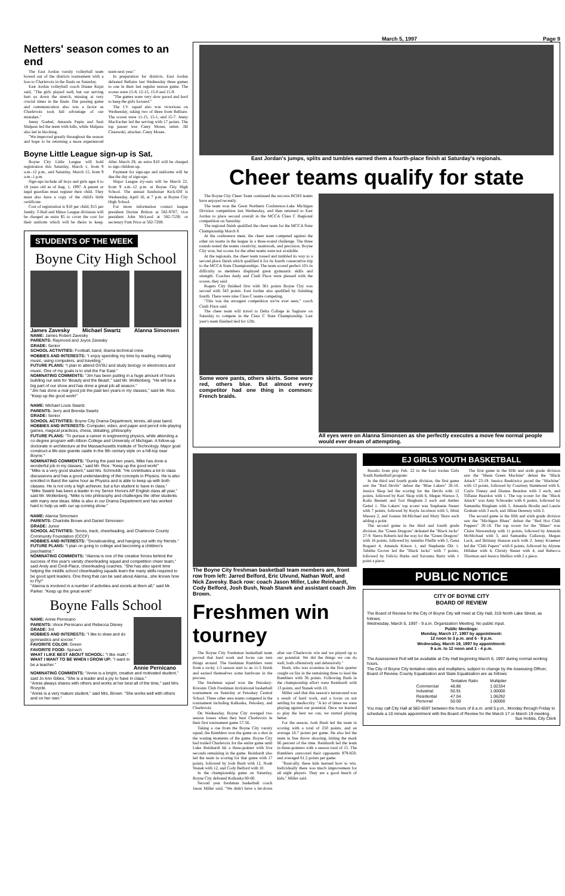March 5, 1997 Page 9
Netters' season comes to an end
The East Jordan varsity volleyball team bowed out of the districts tournament with a loss to Charlevoix in the finals on Saturday.
East Jordan volleyball coach Duane Kujat said, "The girls played well, but our serving hurt us down the stretch, missing at very crucial times in the finals. Our passing game and communication also was a factor as Charlevoix took full advantage of our mistakes."
Jenny Goebel, Amanda Pepin and Suzi Malpass led the team with kills, while Malpass also led in blocking.
"We improved greatly throughout the season and hope to be returning a more experienced team next year."
In preparation for districts, East Jordan defeated Bellaire last Wednesday three games to one in their last regular season game. The scores were 15-8, 12-15, 15-0 and 15-9.
"The games were very slow paced and hard to keep the girls focused."
The J.V. squad also was victorious on Wednesday, taking two of three from Belliare. The scores were 11-15, 15-1, and 15-7. Jenny MacEacher led the serving with 17 points. The top passer was Catey Moses, setter, Jill Ciszewski, attacker, Catey Moses.
Boyne Little League sign-up is Sat.
Boyne City Little League will hold registration this Saturday, March 1, from 9 a.m.-12 p.m., and Saturday, March 15, from 9 a.m.-1 p.m.
Sign-ups include all boys and girls ages 6 to 18 years old as of Aug. 1, 1997. A parent or legal guardian must register their child. They must also have a copy of the child's birth certificate.
Cost of registration is $10 per child, $15 per family. T-Ball and Minor League divisions will be charged an extra $5 to cover the cost for their uniform which will be theirs to keep. After March 29, an extra $10 will be charged to sign children up.
Payment for sign-ups and uniforms will be due the day of sign-ups.
Major League try-outs will be March 22, from 9 a.m.-12 p.m. at Boyne City High School. The annual fundraiser Kick-Off is Wednesday, April 16, at 7 p.m. at Boyne City High School.
For more information contact league president Dorine Britton at 582-9707, vice president John McLeod at 582-7539, or secretary Pam Price at 582-7269.
STUDENTS OF THE WEEK
Boyne City High School
James Zavesky Michael Swartz Alanna Simonsen
NAME: James Robert Zavesky
PARENTS: Raymond and Joyce Zavesky
GRADE: Senior
SCHOOL ACTIVITIES: Football, band, drama technical crew
HOBBIES AND INTERESTS: "I enjoy spending my time by reading, making music, using computers, and traveling."
FUTURE PLANS: "I plan to attend GVSU and study biology or electronics and music. One of my goals is to visit the Far East."
NOMINATING COMMENTS: "Jim has been putting in a huge amount of hours building our sets for 'Beauty and the Beast'," said Mr. Wollenberg. "He will be a big part of our show and has done a great job all season."
"Jim has done a real good job the past two years in my classes," said Mr. Rice. "Keep up the good work!"
NAME: Michael Louis Swartz
PARENTS: Jerry and Brenda Swartz
GRADE: Senior
SCHOOL ACTIVITIES: Boyne City Drama Department, tennis, all-year band.
HOBBIES AND INTERESTS: Computer, video, and paper and pencil role-playing games, magical practices, chess, debating, philosophy
FUTURE PLANS: "To pursue a career in engineering physics, while attending a co-degree program with Albion College and University of Michigan. A follow-up doctorate in architecture at the Massachusetts Institute of Technology. Major goal: construct a life-size granite castle in the 9th century style on a hill-top near Boyne."
NOMINATING COMMENTS: "During the past two years, Mike has done a wonderful job in my classes," said Mr. Rice. "Keep up the good work!"
"Mike is a very good student," said Ms. Schmoldt. "He contributes a lot to class discussions and has a good understanding of the concepts in Physics. He is also enrolled in Band the same hour as Physics and is able to keep up with both classes. He is not only a high achiever, but a fun student to have in class."
"Mike Swartz has been a leader in my Senior Honors AP English class all year," said Mr. Wollenberg. "Mike is into philosophy and challenges the other students with many new ideas. Mike is also in our Drama Department and has worked hard to help us with our up-coming show."
NAME: Alanna Simonsen
PARENTS: Charlotte Browe and Daniel Simonsen
GRADE: Junior
SCHOOL ACTIVITIES: Tennis, track, cheerleading, and Charlevoix County Community Foundation (CCCF)
HOBBIES AND INTERESTS: "Snowboarding, and hanging out with my friends."
FUTURE PLANS: "I plan on going to college and becoming a children's psychiatrist."
NOMINATING COMMENTS: "Alanna is one of the creative forces behind the success of this year's varsity cheerleading squad and competition cheer team," said Andy and Cindi Place, cheerleading coaches. "She has also spent time helping the middle school cheerleading squads learn the many skills required to be good spirit leaders. One thing that can be said about Alanna...she knows how to Fly!"
"Alanna is involved in a number of activities and excels at them all," said Mr. Parker. "Keep up the great work!"
Boyne Falls School
NAME: Annie Pernicano
PARENTS: Vince Pernicano and Rebecca Disney
GRADE: 3rd
HOBBIES AND INTERESTS: "I like to draw and do gymnastics and soccer."
FAVORITE COLOR: Green
FAVORITE FOOD: Spinach
WHAT I LIKE BEST ABOUT SCHOOL: "I like math."
WHAT I WANT TO BE WHEN I GROW UP: "I want to be a teacher."
Annie Pernicano
NOMINATING COMMENTS: "Annie is a bright, creative and motivated student," said Jo Ann Gibes. "She is a leader and a joy to have in class."
"Annie always shares with others and works at her best all of the time," said Mrs. Rozycki.
"Annie is a very mature student," said Mrs. Brown. "She works well with others and on her own."
East Jordan's jumps, splits and tumbles earned them a fourth-place finish at Saturday's regionals.
Cheer teams qualify for state
The Boyne City Cheer Team continued the success BCHS teams have enjoyed recently.
The team won the Great Northern Conference-Lake Michigan Division competition last Wednesday, and then returned to East Jordan to place second overall in the MCCA Class C Regional competition on Saturday.
The regional finish qualified the cheer team for the MCCA State Championship March 8.
At the conference meet, the cheer team competed against the other six teams in the league in a three-round challenge. The three rounds tested the teams creativity, teamwork, and precision. Boyne City won, but scores for the other teams were not available.
At the regionals, the cheer team tossed and tumbled its way to a second place finish which qualified it for its fourth consecutive trip to the MCCA State Championships. The team scored perfect 10's in difficulty as members displayed great gymnastic skills and strength. Coaches Andy and Cindi Place were pleased with the scores, they said.
Rogers City finished first with 361 points Boyne City was second with 343 points. East Jordan also qualified by finishing fourth. There were nine Class C teams competing.
"This was the strongest competition we've ever seen," coach Cindi Place said.
The cheer team will travel to Delta College in Saginaw on Saturday to compete in the Class C State Championship. Last year's team finished tied for 12th.
Some wore pants, others skirts. Some wore red, others blue. But almost every competitor had one thing in common: French braids.
All eyes were on Alanna Simonsen as she perfectly executes a move few normal people would ever dream of attempting.
The Boyne City freshman basketball team members are, front row from left: Jarred Belford, Eric Ulvund, Nathan Wolf, and Nick Zavesky. Back row: coach Jason Miller, Luke Reinhardt, Cody Belford, Josh Bush, Noah Stanek and assistant coach Jim Brown.
Freshmen win tourney
The Boyne City Freshman basketball team proved that hard work and focus can turn things around. The freshman Ramblers went from a rocky 1-3 season start to an 11-5 finish and earned themselves some hardware in the process.
The freshman squad won the Petoskey-Kiwanis Club Freshman Invitational basketball tournament on Saturday at Petoskey Central School. Three other area teams competed in the tournament including Kalkaska, Petoskey, and Charlevoix.
On Wednesday, Boyne City avenged two season losses when they beat Charlevoix in their first tournament game 57-56.
Taking a cue from the Boyne City varsity squad, the Ramblers won the game on a shot in the waning moments of the game. Boyne City had trailed Charlevoix for the entire game until Luke Reinhardt hit a three-pointer with five seconds remaining in the game. Reinhardt also led the team in scoring for that game with 17 points, followed by Josh Bush with 12, Noah Stanek with 12, and Cody Belford with 10.
In the championship game on Saturday, Boyne City defeated Kalkaska 80-60.
Second year freshman basketball coach Jason Miller said, "We didn't have a let-down after our Charlevoix win and we played up to our potential. We did the things we can do well, both offensively and defensively."
Bush, who was scoreless in the first quarter caught on fire in the remaining three to lead the Ramblers with 36 points. Following Bush in the championship effort were Reinhardt with 13 points, and Stanek with 10.
Miller said that this season's turnaround was a result of hard work, and a focus on not settling for mediocrity. "A lot of times we were playing against our potential. Once we learned to play the best we can, we started playing better.
For the season, Josh Bush led the team in scoring with a total of 250 points, and an average 16.7 points per game. He also led the team in free throw shooting, hitting the mark 66 percent of the time. Reinhardt led the team in three-pointers with a season total of 15. The Ramblers outscored their opponents 979-850, and averaged 61.2 points per game.
"Basically, these kids learned how to win. Individually there was much improvement for all eight players. They are a good bunch of kids," Miller said.
EJ GIRLS YOUTH BASKETBALL
Results from play Feb. 22 in the East Jordan Girls Youth Basketball program:
In the third and fourth grade division, the first game saw the "Red Devils" defeat the "Blue Lakers" 26-16. Jessica Skop led the scoring for the Devils with 12 points, followed by Kari Skop with 6, Megan Warnos 3, Kaila Bennett and Tori Bingham 2 each and Amber Gettel 1. The Lakers' top scorer was Stephanie Steuer with 7 points, followed by Kayla Jacobson with 5, Misti Massey 2, and Joanna McMichael and Mary Shaw each adding a point.
The second game in the third and fourth grade division, the "Green Dragons" defeated the "Black Jacks" 27-9. Sierra Roberts led the way for the "Green Dragons" with 16 points, followed by Jennifer Pfeifle with 5, Gena Bogaert 4, Amanda Kitson 1, and Stephanie Olz 1. Tabitha Grover led the "Black Jacks" with 7 points, followed by Felicia Burks and Savanna Bartz with 1 point a piece.
The first game in the fifth and sixth grade division saw the "Mean Green Machine" defeat the "Black Attack" 23-19. Jessica Renkiwicz paced the "Machine" with 13 points, followed by Courtney Hammond with 6, Cayla Tinney and Dianna Beardon with 2 each, and Tiffanie Beardon with 1. The top scorer for the "Black Attack" was Amy Schroeder with 6 points, followed by Samantha Bingham with 5, Amanda Brodin and Laurie Graham with 3 each, and Jillian Derenzy with 2.
The second game in the fifth and sixth grade division saw the "Michigan Blues" defeat the "Red Hot Chili Peppers" 20-18. The top scorer for the "Blues" was Claire Niewendorp with 11 points, followed by Amanda McMichael with 3, and Samantha Callaway, Megan Luck, and Brittany Hanson each with 2. Jenny Kraemer led the "Chili Pepers" with 6 points, followed by Alynne Hillaker with 4, Christy Steuer with 4, and Rebecca Thorman and Jessica Mellios with 2 a piece.
PUBLIC NOTICE
CITY OF BOYNE CITY
BOARD OF REVIEW
The Board of Review for the City of Boyne City will meet at City Hall, 319 North Lake Street, as follows:
Wednesday, March 5, 1997 - 9 a.m. Organization Meeting. No public input.
Public Meetings:
Monday, March 17, 1997 by appointment:
12 noon to 3 p.m. and 6 - 9 p.m.
Wednesday, March 19, 1997 by appointment:
9 a.m. to 12 noon and 1 - 4 p.m.
The Assessment Roll will be available at City Hall beginning March 6, 1997 during normal working hours.
The City of Boyne City tentative ratios and multipliers, subject to change by the Assessing Officer, Board of Review, County Equalization and State Equalization are as follows:
| | Tentative Ratio | Multiplier |
| --- | --- | --- |
| Commercial | 48.86 | 1.02334 |
| Industrial | 50.91 | 1.00000 |
| Residential | 47.04 | 1.06292 |
| Personal | 50.00 | 1.00000 |
You may call City Hall at 582-6597 between the hours of 8 a.m. until 5 p.m., Monday through Friday to schedule a 10 minute appointment with the Board of Review for the March 17 or March 19 meeting.
Sue Hobbs, City Clerk